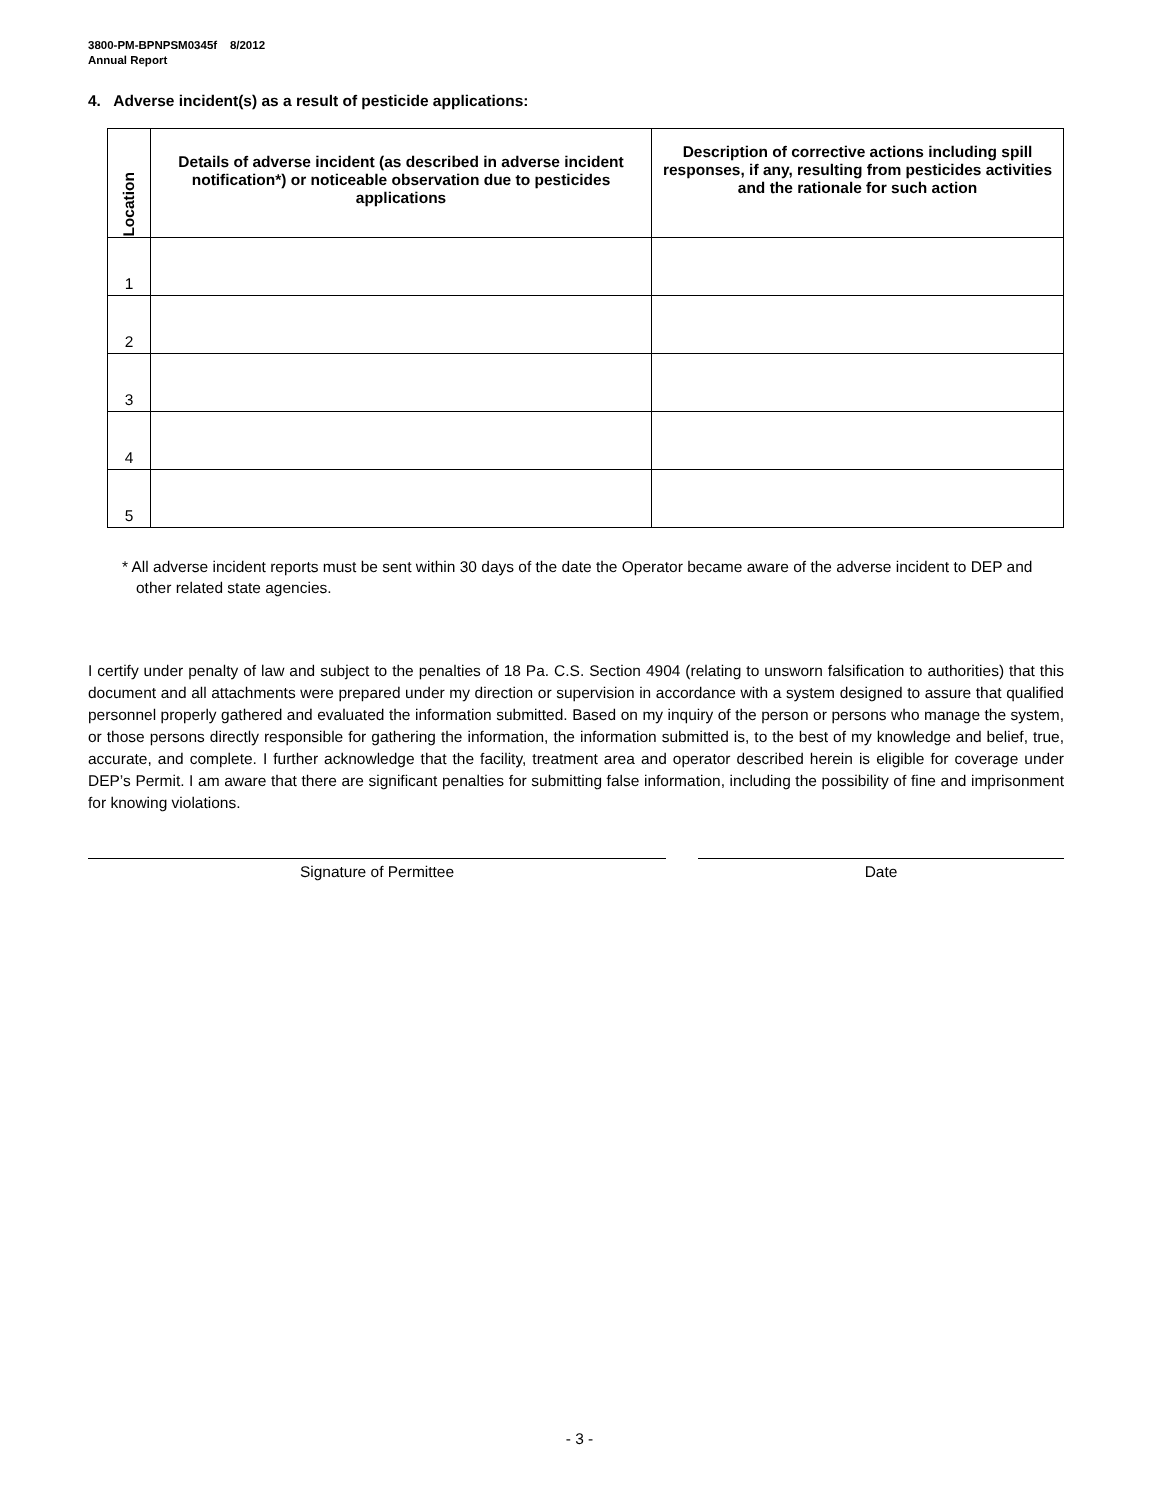3800-PM-BPNPSM0345f 8/2012
Annual Report
4. Adverse incident(s) as a result of pesticide applications:
| Location | Details of adverse incident (as described in adverse incident notification*) or noticeable observation due to pesticides applications | Description of corrective actions including spill responses, if any, resulting from pesticides activities and the rationale for such action |
| --- | --- | --- |
| 1 | | |
| 2 | | |
| 3 | | |
| 4 | | |
| 5 | | |
* All adverse incident reports must be sent within 30 days of the date the Operator became aware of the adverse incident to DEP and other related state agencies.
I certify under penalty of law and subject to the penalties of 18 Pa. C.S. Section 4904 (relating to unsworn falsification to authorities) that this document and all attachments were prepared under my direction or supervision in accordance with a system designed to assure that qualified personnel properly gathered and evaluated the information submitted. Based on my inquiry of the person or persons who manage the system, or those persons directly responsible for gathering the information, the information submitted is, to the best of my knowledge and belief, true, accurate, and complete. I further acknowledge that the facility, treatment area and operator described herein is eligible for coverage under DEP’s Permit. I am aware that there are significant penalties for submitting false information, including the possibility of fine and imprisonment for knowing violations.
Signature of Permittee Date
- 3 -